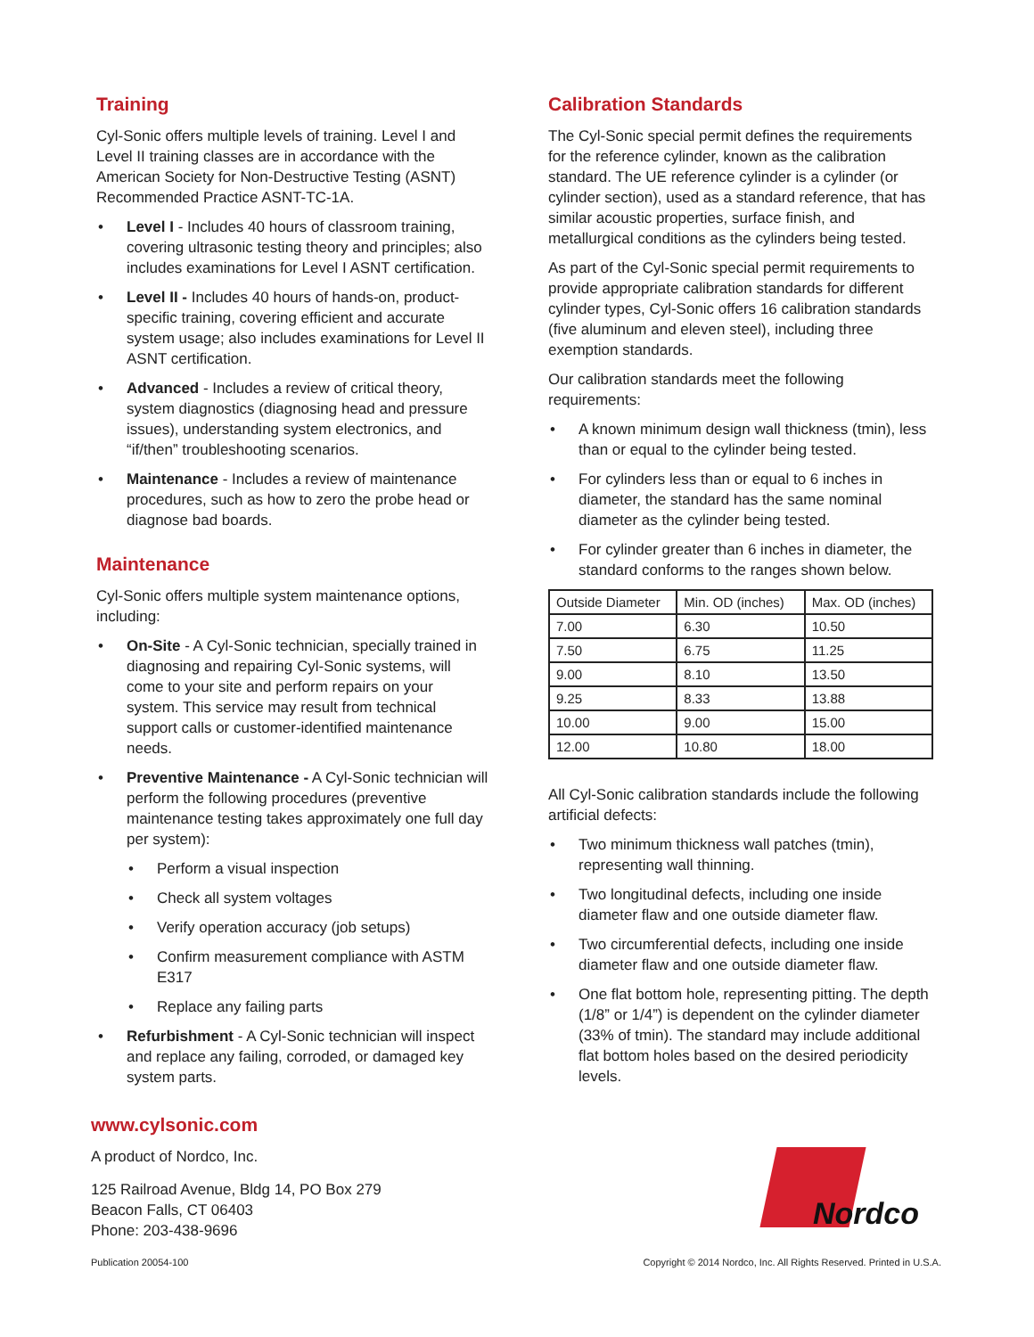Training
Cyl-Sonic offers multiple levels of training. Level I and Level II training classes are in accordance with the American Society for Non-Destructive Testing (ASNT) Recommended Practice ASNT-TC-1A.
• Level I - Includes 40 hours of classroom training, covering ultrasonic testing theory and principles; also includes examinations for Level I ASNT certification.
• Level II - Includes 40 hours of hands-on, product-specific training, covering efficient and accurate system usage; also includes examinations for Level II ASNT certification.
• Advanced - Includes a review of critical theory, system diagnostics (diagnosing head and pressure issues), understanding system electronics, and “if/then” troubleshooting scenarios.
• Maintenance - Includes a review of maintenance procedures, such as how to zero the probe head or diagnose bad boards.
Maintenance
Cyl-Sonic offers multiple system maintenance options, including:
• On-Site - A Cyl-Sonic technician, specially trained in diagnosing and repairing Cyl-Sonic systems, will come to your site and perform repairs on your system. This service may result from technical support calls or customer-identified maintenance needs.
• Preventive Maintenance - A Cyl-Sonic technician will perform the following procedures (preventive maintenance testing takes approximately one full day per system):
• Perform a visual inspection
• Check all system voltages
• Verify operation accuracy (job setups)
• Confirm measurement compliance with ASTM E317
• Replace any failing parts
• Refurbishment - A Cyl-Sonic technician will inspect and replace any failing, corroded, or damaged key system parts.
Calibration Standards
The Cyl-Sonic special permit defines the requirements for the reference cylinder, known as the calibration standard. The UE reference cylinder is a cylinder (or cylinder section), used as a standard reference, that has similar acoustic properties, surface finish, and metallurgical conditions as the cylinders being tested.
As part of the Cyl-Sonic special permit requirements to provide appropriate calibration standards for different cylinder types, Cyl-Sonic offers 16 calibration standards (five aluminum and eleven steel), including three exemption standards.
Our calibration standards meet the following requirements:
• A known minimum design wall thickness (tmin), less than or equal to the cylinder being tested.
• For cylinders less than or equal to 6 inches in diameter, the standard has the same nominal diameter as the cylinder being tested.
• For cylinder greater than 6 inches in diameter, the standard conforms to the ranges shown below.
| Outside Diameter | Min. OD (inches) | Max. OD (inches) |
| 7.00 | 6.30 | 10.50 |
| 7.50 | 6.75 | 11.25 |
| 9.00 | 8.10 | 13.50 |
| 9.25 | 8.33 | 13.88 |
| 10.00 | 9.00 | 15.00 |
| 12.00 | 10.80 | 18.00 |
All Cyl-Sonic calibration standards include the following artificial defects:
• Two minimum thickness wall patches (tmin), representing wall thinning.
• Two longitudinal defects, including one inside diameter flaw and one outside diameter flaw.
• Two circumferential defects, including one inside diameter flaw and one outside diameter flaw.
• One flat bottom hole, representing pitting. The depth (1/8” or 1/4”) is dependent on the cylinder diameter (33% of tmin). The standard may include additional flat bottom holes based on the desired periodicity levels.
www.cylsonic.com
A product of Nordco, Inc.
125 Railroad Avenue, Bldg 14, PO Box 279
Beacon Falls, CT 06403
Phone: 203-438-9696
Nordco
Publication 20054-100 Copyright © 2014 Nordco, Inc. All Rights Reserved. Printed in U.S.A.